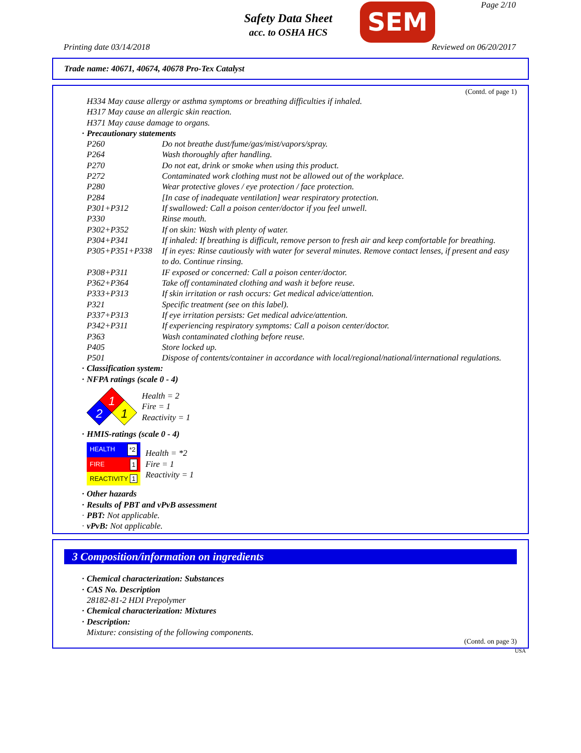Page 2/10
Safety Data Sheet
acc. to OSHA HCS
SEM
Printing date 03/14/2018 Reviewed on 06/20/2017
Trade name: 40671, 40674, 40678 Pro-Tex Catalyst
(Contd. of page 1)
H334 May cause allergy or asthma symptoms or breathing difficulties if inhaled.
H317 May cause an allergic skin reaction.
H371 May cause damage to organs.
· Precautionary statements
P260 Do not breathe dust/fume/gas/mist/vapors/spray.
P264 Wash thoroughly after handling.
P270 Do not eat, drink or smoke when using this product.
P272 Contaminated work clothing must not be allowed out of the workplace.
P280 Wear protective gloves / eye protection / face protection.
P284 [In case of inadequate ventilation] wear respiratory protection.
P301+P312 If swallowed: Call a poison center/doctor if you feel unwell.
P330 Rinse mouth.
P302+P352 If on skin: Wash with plenty of water.
P304+P341 If inhaled: If breathing is difficult, remove person to fresh air and keep comfortable for breathing.
P305+P351+P338 If in eyes: Rinse cautiously with water for several minutes. Remove contact lenses, if present and easy to do. Continue rinsing.
P308+P311 IF exposed or concerned: Call a poison center/doctor.
P362+P364 Take off contaminated clothing and wash it before reuse.
P333+P313 If skin irritation or rash occurs: Get medical advice/attention.
P321 Specific treatment (see on this label).
P337+P313 If eye irritation persists: Get medical advice/attention.
P342+P311 If experiencing respiratory symptoms: Call a poison center/doctor.
P363 Wash contaminated clothing before reuse.
P405 Store locked up.
P501 Dispose of contents/container in accordance with local/regional/national/international regulations.
· Classification system:
· NFPA ratings (scale 0 - 4)
1
2
1
Health = 2
Fire = 1
Reactivity = 1
· HMIS-ratings (scale 0 - 4)
| HEALTH *2 |
| FIRE 1 |
| REACTIVITY 1 |
Health = *2
Fire = 1
Reactivity = 1
· Other hazards
· Results of PBT and vPvB assessment
· PBT: Not applicable.
· vPvB: Not applicable.
3 Composition/information on ingredients
· Chemical characterization: Substances
· CAS No. Description
28182-81-2 HDI Prepolymer
· Chemical characterization: Mixtures
· Description:
Mixture: consisting of the following components.
(Contd. on page 3)
USA